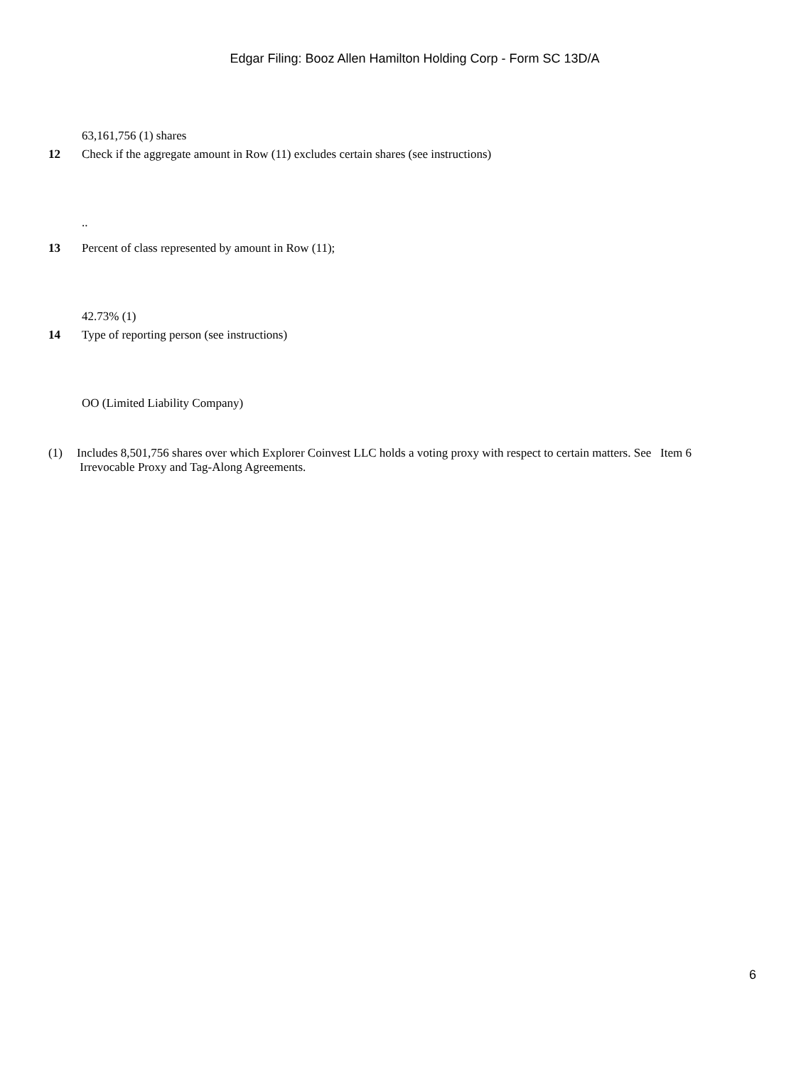Edgar Filing: Booz Allen Hamilton Holding Corp - Form SC 13D/A
63,161,756 (1) shares
12 Check if the aggregate amount in Row (11) excludes certain shares (see instructions)
..
13 Percent of class represented by amount in Row (11);
42.73% (1)
14 Type of reporting person (see instructions)
OO (Limited Liability Company)
(1) Includes 8,501,756 shares over which Explorer Coinvest LLC holds a voting proxy with respect to certain matters. See Item 6 Irrevocable Proxy and Tag-Along Agreements.
6